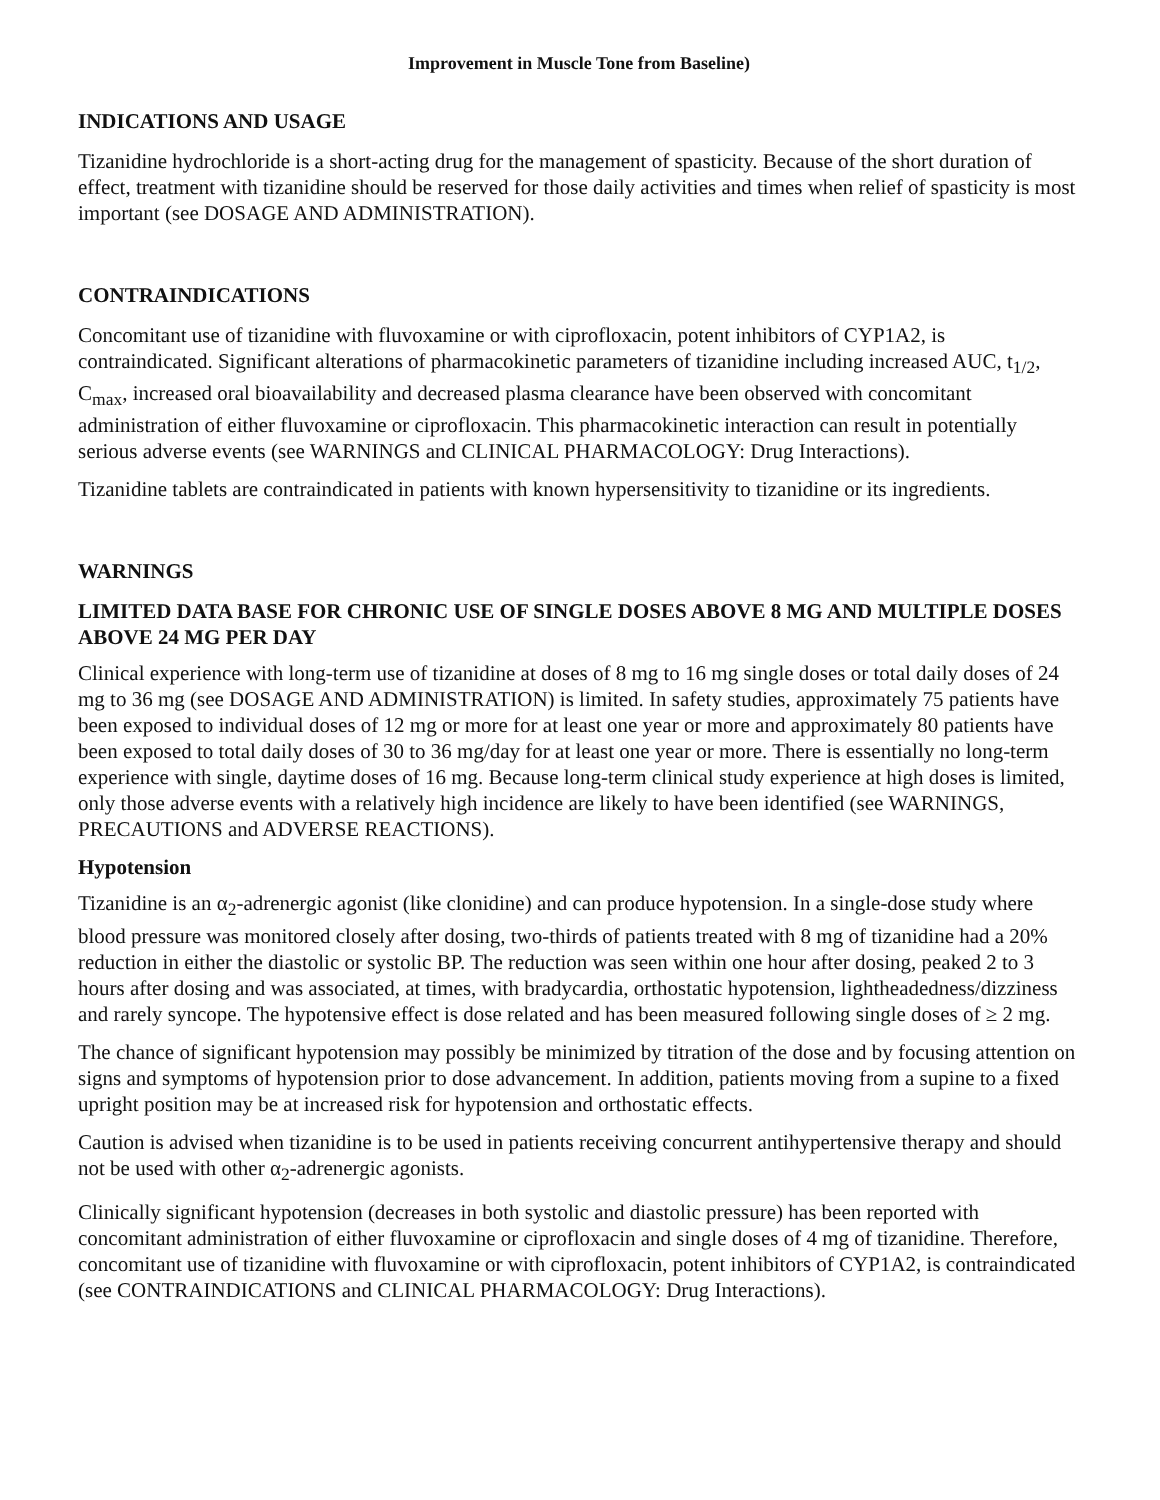Improvement in Muscle Tone from Baseline)
INDICATIONS AND USAGE
Tizanidine hydrochloride is a short-acting drug for the management of spasticity. Because of the short duration of effect, treatment with tizanidine should be reserved for those daily activities and times when relief of spasticity is most important (see DOSAGE AND ADMINISTRATION).
CONTRAINDICATIONS
Concomitant use of tizanidine with fluvoxamine or with ciprofloxacin, potent inhibitors of CYP1A2, is contraindicated. Significant alterations of pharmacokinetic parameters of tizanidine including increased AUC, t<sub>1/2</sub>, C<sub>max</sub>, increased oral bioavailability and decreased plasma clearance have been observed with concomitant administration of either fluvoxamine or ciprofloxacin. This pharmacokinetic interaction can result in potentially serious adverse events (see WARNINGS and CLINICAL PHARMACOLOGY: Drug Interactions).
Tizanidine tablets are contraindicated in patients with known hypersensitivity to tizanidine or its ingredients.
WARNINGS
LIMITED DATA BASE FOR CHRONIC USE OF SINGLE DOSES ABOVE 8 MG AND MULTIPLE DOSES ABOVE 24 MG PER DAY
Clinical experience with long-term use of tizanidine at doses of 8 mg to 16 mg single doses or total daily doses of 24 mg to 36 mg (see DOSAGE AND ADMINISTRATION) is limited. In safety studies, approximately 75 patients have been exposed to individual doses of 12 mg or more for at least one year or more and approximately 80 patients have been exposed to total daily doses of 30 to 36 mg/day for at least one year or more. There is essentially no long-term experience with single, daytime doses of 16 mg. Because long-term clinical study experience at high doses is limited, only those adverse events with a relatively high incidence are likely to have been identified (see WARNINGS, PRECAUTIONS and ADVERSE REACTIONS).
Hypotension
Tizanidine is an α<sub>2</sub>-adrenergic agonist (like clonidine) and can produce hypotension. In a single-dose study where blood pressure was monitored closely after dosing, two-thirds of patients treated with 8 mg of tizanidine had a 20% reduction in either the diastolic or systolic BP. The reduction was seen within one hour after dosing, peaked 2 to 3 hours after dosing and was associated, at times, with bradycardia, orthostatic hypotension, lightheadedness/dizziness and rarely syncope. The hypotensive effect is dose related and has been measured following single doses of ≥ 2 mg.
The chance of significant hypotension may possibly be minimized by titration of the dose and by focusing attention on signs and symptoms of hypotension prior to dose advancement. In addition, patients moving from a supine to a fixed upright position may be at increased risk for hypotension and orthostatic effects.
Caution is advised when tizanidine is to be used in patients receiving concurrent antihypertensive therapy and should not be used with other α<sub>2</sub>-adrenergic agonists.
Clinically significant hypotension (decreases in both systolic and diastolic pressure) has been reported with concomitant administration of either fluvoxamine or ciprofloxacin and single doses of 4 mg of tizanidine. Therefore, concomitant use of tizanidine with fluvoxamine or with ciprofloxacin, potent inhibitors of CYP1A2, is contraindicated (see CONTRAINDICATIONS and CLINICAL PHARMACOLOGY: Drug Interactions).